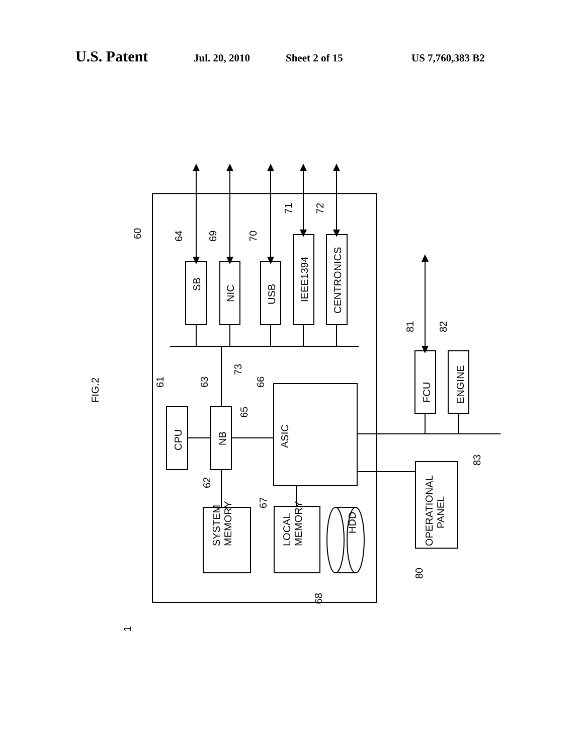U.S. Patent
Jul. 20, 2010 Sheet 2 of 15 US 7,760,383 B2
FIG.2
SB
NIC
USB
IEEE1394
CENTRONICS
CPU
NB
ASIC
FCU
ENGINE
SYSTEM
MEMORY
LOCAL
MEMORY
HDD
OPERATIONAL
PANEL
60
64
69
70
71
72
73
61
63
65
66
62
67
68
80
81
82
83
1